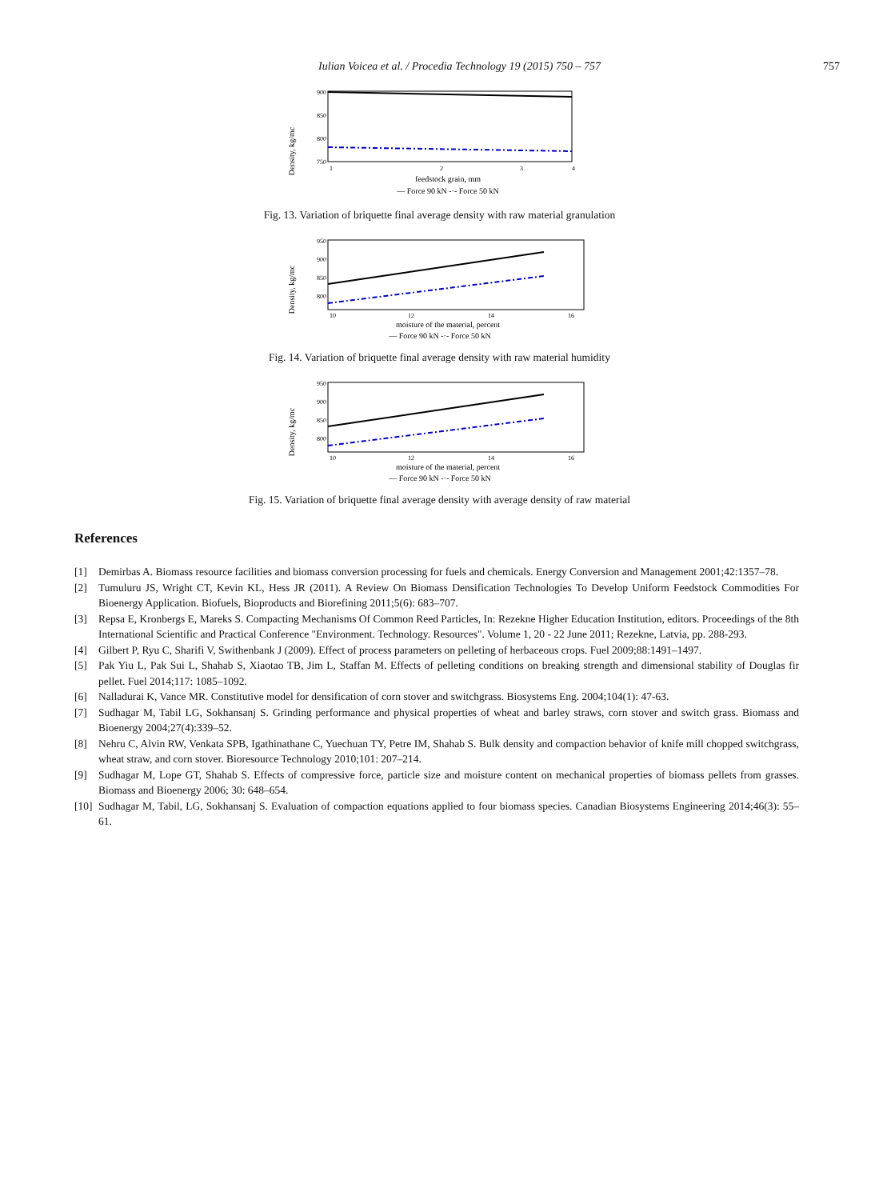Iulian Voicea et al. / Procedia Technology 19 (2015) 750 – 757
757
Density, kg/mc
900
850
800
750
1
2
3
4
feedstock grain, mm
— Force 90 kN -·- Force 50 kN
Fig. 13. Variation of briquette final average density with raw material granulation
Density, kg/mc
950
900
850
800
10
12
14
16
moisture of the material, percent
— Force 90 kN -·- Force 50 kN
Fig. 14. Variation of briquette final average density with raw material humidity
Density, kg/mc
950
900
850
800
10
12
14
16
moisture of the material, percent
— Force 90 kN -·- Force 50 kN
Fig. 15. Variation of briquette final average density with average density of raw material
References
[1] Demirbas A. Biomass resource facilities and biomass conversion processing for fuels and chemicals. Energy Conversion and Management 2001;42:1357–78.
[2] Tumuluru JS, Wright CT, Kevin KL, Hess JR (2011). A Review On Biomass Densification Technologies To Develop Uniform Feedstock Commodities For Bioenergy Application. Biofuels, Bioproducts and Biorefining 2011;5(6): 683–707.
[3] Repsa E, Kronbergs E, Mareks S. Compacting Mechanisms Of Common Reed Particles, In: Rezekne Higher Education Institution, editors. Proceedings of the 8th International Scientific and Practical Conference "Environment. Technology. Resources". Volume 1, 20 - 22 June 2011; Rezekne, Latvia, pp. 288-293.
[4] Gilbert P, Ryu C, Sharifi V, Swithenbank J (2009). Effect of process parameters on pelleting of herbaceous crops. Fuel 2009;88:1491–1497.
[5] Pak Yiu L, Pak Sui L, Shahab S, Xiaotao TB, Jim L, Staffan M. Effects of pelleting conditions on breaking strength and dimensional stability of Douglas fir pellet. Fuel 2014;117: 1085–1092.
[6] Nalladurai K, Vance MR. Constitutive model for densification of corn stover and switchgrass. Biosystems Eng. 2004;104(1): 47-63.
[7] Sudhagar M, Tabil LG, Sokhansanj S. Grinding performance and physical properties of wheat and barley straws, corn stover and switch grass. Biomass and Bioenergy 2004;27(4):339–52.
[8] Nehru C, Alvin RW, Venkata SPB, Igathinathane C, Yuechuan TY, Petre IM, Shahab S. Bulk density and compaction behavior of knife mill chopped switchgrass, wheat straw, and corn stover. Bioresource Technology 2010;101: 207–214.
[9] Sudhagar M, Lope GT, Shahab S. Effects of compressive force, particle size and moisture content on mechanical properties of biomass pellets from grasses. Biomass and Bioenergy 2006; 30: 648–654.
[10] Sudhagar M, Tabil, LG, Sokhansanj S. Evaluation of compaction equations applied to four biomass species. Canadian Biosystems Engineering 2014;46(3): 55–61.